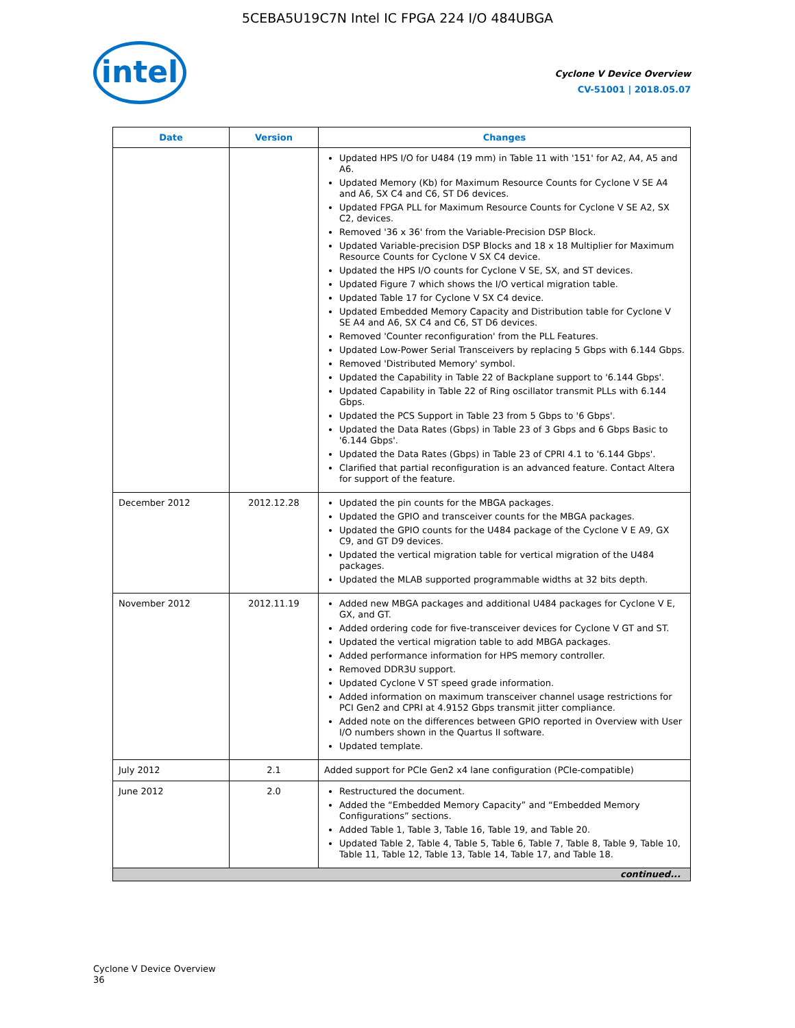5CEBA5U19C7N Intel IC FPGA 224 I/O 484UBGA
intel
Cyclone V Device Overview
CV-51001 | 2018.05.07
| Date | Version | Changes |
| --- | --- | --- |
| | | Updated HPS I/O for U484 (19 mm) in Table 11 with '151' for A2, A4, A5 and A6. Updated Memory (Kb) for Maximum Resource Counts for Cyclone V SE A4 and A6, SX C4 and C6, ST D6 devices. Updated FPGA PLL for Maximum Resource Counts for Cyclone V SE A2, SX C2, devices. Removed '36 x 36' from the Variable-Precision DSP Block. Updated Variable-precision DSP Blocks and 18 x 18 Multiplier for Maximum Resource Counts for Cyclone V SX C4 device. Updated the HPS I/O counts for Cyclone V SE, SX, and ST devices. Updated Figure 7 which shows the I/O vertical migration table. Updated Table 17 for Cyclone V SX C4 device. Updated Embedded Memory Capacity and Distribution table for Cyclone V SE A4 and A6, SX C4 and C6, ST D6 devices. Removed 'Counter reconfiguration' from the PLL Features. Updated Low-Power Serial Transceivers by replacing 5 Gbps with 6.144 Gbps. Removed 'Distributed Memory' symbol. Updated the Capability in Table 22 of Backplane support to '6.144 Gbps'. Updated Capability in Table 22 of Ring oscillator transmit PLLs with 6.144 Gbps. Updated the PCS Support in Table 23 from 5 Gbps to '6 Gbps'. Updated the Data Rates (Gbps) in Table 23 of 3 Gbps and 6 Gbps Basic to '6.144 Gbps'. Updated the Data Rates (Gbps) in Table 23 of CPRI 4.1 to '6.144 Gbps'. Clarified that partial reconfiguration is an advanced feature. Contact Altera for support of the feature. |
| December 2012 | 2012.12.28 | Updated the pin counts for the MBGA packages. Updated the GPIO and transceiver counts for the MBGA packages. Updated the GPIO counts for the U484 package of the Cyclone V E A9, GX C9, and GT D9 devices. Updated the vertical migration table for vertical migration of the U484 packages. Updated the MLAB supported programmable widths at 32 bits depth. |
| November 2012 | 2012.11.19 | Added new MBGA packages and additional U484 packages for Cyclone V E, GX, and GT. Added ordering code for five-transceiver devices for Cyclone V GT and ST. Updated the vertical migration table to add MBGA packages. Added performance information for HPS memory controller. Removed DDR3U support. Updated Cyclone V ST speed grade information. Added information on maximum transceiver channel usage restrictions for PCI Gen2 and CPRI at 4.9152 Gbps transmit jitter compliance. Added note on the differences between GPIO reported in Overview with User I/O numbers shown in the Quartus II software. Updated template. |
| July 2012 | 2.1 | Added support for PCIe Gen2 x4 lane configuration (PCIe-compatible) |
| June 2012 | 2.0 | Restructured the document. Added the “Embedded Memory Capacity” and “Embedded Memory Configurations” sections. Added Table 1, Table 3, Table 16, Table 19, and Table 20. Updated Table 2, Table 4, Table 5, Table 6, Table 7, Table 8, Table 9, Table 10, Table 11, Table 12, Table 13, Table 14, Table 17, and Table 18. |
| continued... | | |
Cyclone V Device Overview
36